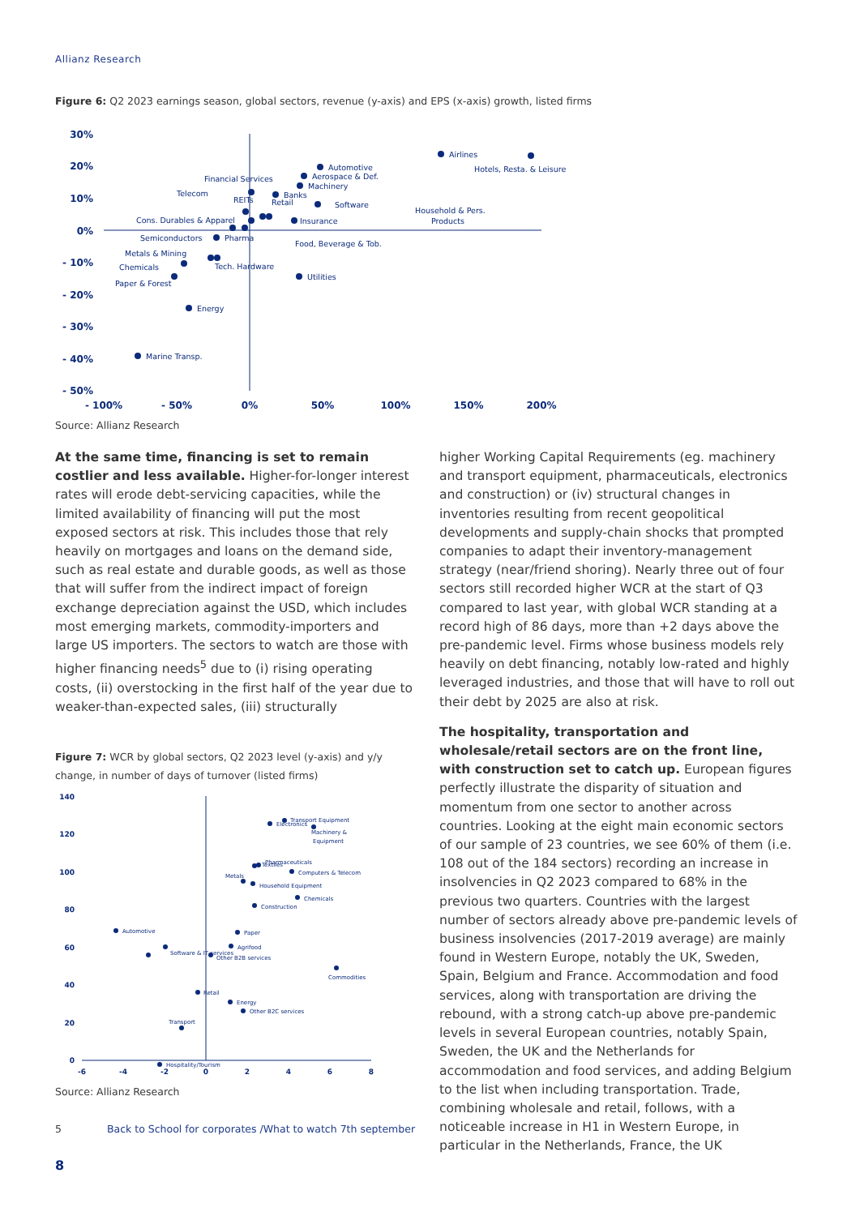Allianz Research
Figure 6: Q2 2023 earnings season, global sectors, revenue (y-axis) and EPS (x-axis) growth, listed firms
30%
20%
10%
0%
- 10%
- 20%
- 30%
- 40%
- 50%
- 100%
- 50%
0%
50%
100%
150%
200%
Airlines
Hotels, Resta. & Leisure
Automotive
Aerospace & Def.
Machinery
Financial Services
Telecom
REITs
Banks
Retail
Software
Household & Pers.
Products
Insurance
Cons. Durables & Apparel
Pharma
Semiconductors
Food, Beverage & Tob.
Metals & Mining
Chemicals
Tech. Hardware
Utilities
Paper & Forest
Energy
Marine Transp.
Source: Allianz Research
At the same time, financing is set to remain costlier and less available. Higher-for-longer interest rates will erode debt-servicing capacities, while the limited availability of financing will put the most exposed sectors at risk. This includes those that rely heavily on mortgages and loans on the demand side, such as real estate and durable goods, as well as those that will suffer from the indirect impact of foreign exchange depreciation against the USD, which includes most emerging markets, commodity-importers and large US importers. The sectors to watch are those with higher financing needs<sup>5</sup> due to (i) rising operating costs, (ii) overstocking in the first half of the year due to weaker-than-expected sales, (iii) structurally
Figure 7: WCR by global sectors, Q2 2023 level (y-axis) and y/y change, in number of days of turnover (listed firms)
140
120
100
80
60
40
20
0
-6
-4
-2
0
2
4
6
8
Transport Equipment
Electronics
Machinery &
Equipment
Textiles
Pharmaceuticals
Computers & Telecom
Metals
Household Equipment
Chemicals
Construction
Automotive
Paper
Agrifood
Software & IT services
Other B2B services
Commodities
Retail
Energy
Other B2C services
Transport
Hospitality/Tourism
Source: Allianz Research
higher Working Capital Requirements (eg. machinery and transport equipment, pharmaceuticals, electronics and construction) or (iv) structural changes in inventories resulting from recent geopolitical developments and supply-chain shocks that prompted companies to adapt their inventory-management strategy (near/friend shoring). Nearly three out of four sectors still recorded higher WCR at the start of Q3 compared to last year, with global WCR standing at a record high of 86 days, more than +2 days above the pre-pandemic level. Firms whose business models rely heavily on debt financing, notably low-rated and highly leveraged industries, and those that will have to roll out their debt by 2025 are also at risk.
The hospitality, transportation and wholesale/retail sectors are on the front line, with construction set to catch up. European figures perfectly illustrate the disparity of situation and momentum from one sector to another across countries. Looking at the eight main economic sectors of our sample of 23 countries, we see 60% of them (i.e. 108 out of the 184 sectors) recording an increase in insolvencies in Q2 2023 compared to 68% in the previous two quarters. Countries with the largest number of sectors already above pre-pandemic levels of business insolvencies (2017-2019 average) are mainly found in Western Europe, notably the UK, Sweden, Spain, Belgium and France. Accommodation and food services, along with transportation are driving the rebound, with a strong catch-up above pre-pandemic levels in several European countries, notably Spain, Sweden, the UK and the Netherlands for accommodation and food services, and adding Belgium to the list when including transportation. Trade, combining wholesale and retail, follows, with a noticeable increase in H1 in Western Europe, in particular in the Netherlands, France, the UK
5 Back to School for corporates /What to watch 7th september
8